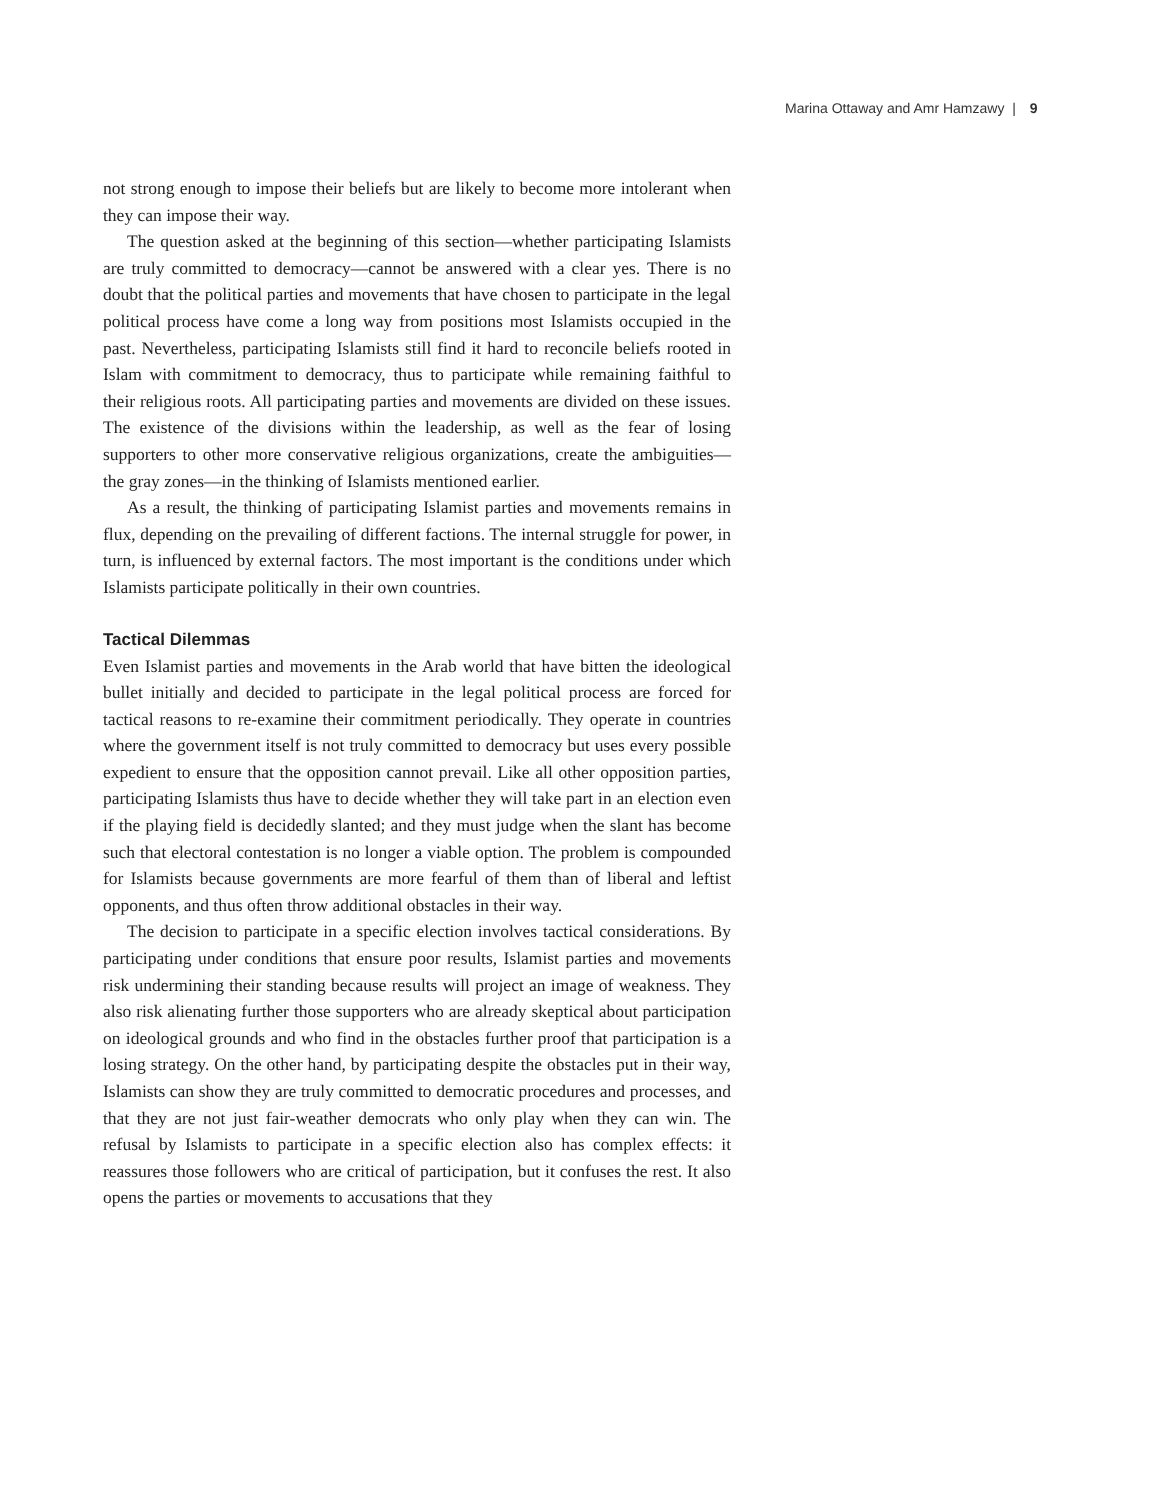Marina Ottaway and Amr Hamzawy | 9
not strong enough to impose their beliefs but are likely to become more intolerant when they can impose their way.
The question asked at the beginning of this section—whether participating Islamists are truly committed to democracy—cannot be answered with a clear yes. There is no doubt that the political parties and movements that have chosen to participate in the legal political process have come a long way from positions most Islamists occupied in the past. Nevertheless, participating Islamists still find it hard to reconcile beliefs rooted in Islam with commitment to democracy, thus to participate while remaining faithful to their religious roots. All participating parties and movements are divided on these issues. The existence of the divisions within the leadership, as well as the fear of losing supporters to other more conservative religious organizations, create the ambiguities—the gray zones—in the thinking of Islamists mentioned earlier.
As a result, the thinking of participating Islamist parties and movements remains in flux, depending on the prevailing of different factions. The internal struggle for power, in turn, is influenced by external factors. The most important is the conditions under which Islamists participate politically in their own countries.
Tactical Dilemmas
Even Islamist parties and movements in the Arab world that have bitten the ideological bullet initially and decided to participate in the legal political process are forced for tactical reasons to re-examine their commitment periodically. They operate in countries where the government itself is not truly committed to democracy but uses every possible expedient to ensure that the opposition cannot prevail. Like all other opposition parties, participating Islamists thus have to decide whether they will take part in an election even if the playing field is decidedly slanted; and they must judge when the slant has become such that electoral contestation is no longer a viable option. The problem is compounded for Islamists because governments are more fearful of them than of liberal and leftist opponents, and thus often throw additional obstacles in their way.
The decision to participate in a specific election involves tactical considerations. By participating under conditions that ensure poor results, Islamist parties and movements risk undermining their standing because results will project an image of weakness. They also risk alienating further those supporters who are already skeptical about participation on ideological grounds and who find in the obstacles further proof that participation is a losing strategy. On the other hand, by participating despite the obstacles put in their way, Islamists can show they are truly committed to democratic procedures and processes, and that they are not just fair-weather democrats who only play when they can win. The refusal by Islamists to participate in a specific election also has complex effects: it reassures those followers who are critical of participation, but it confuses the rest. It also opens the parties or movements to accusations that they